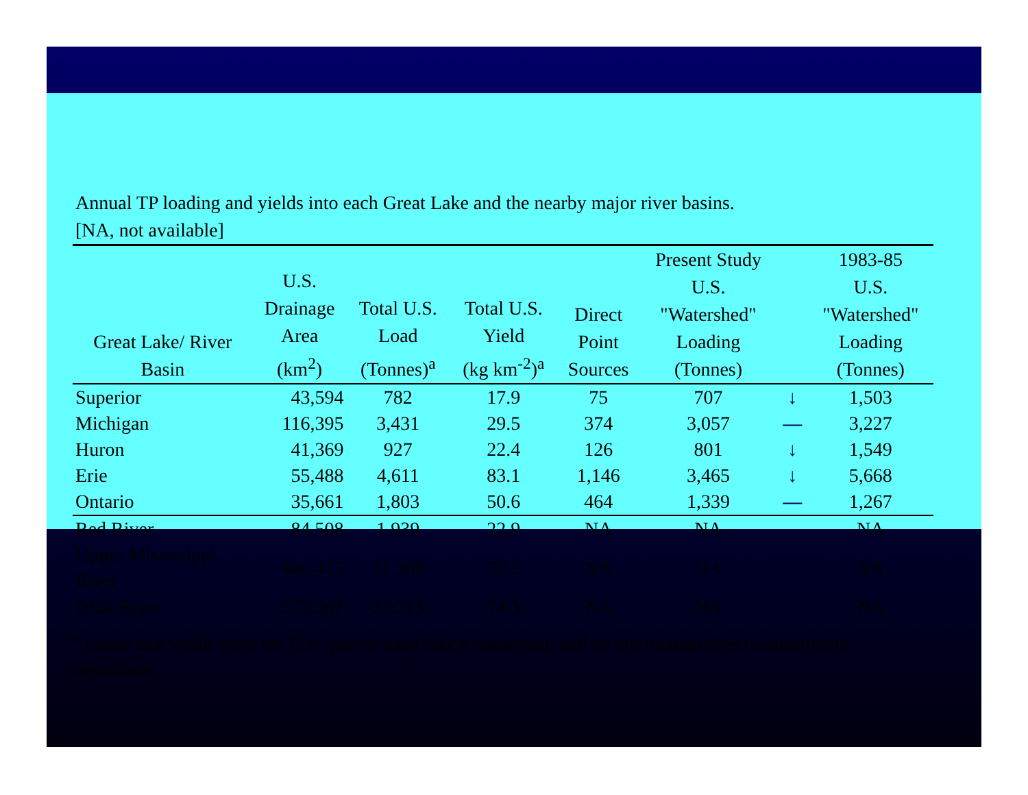Annual TP loading and yields into each Great Lake and the nearby major river basins.
[NA, not available]
| Great Lake/ River Basin | U.S. Drainage Area (km<sup>2</sup>) | Total U.S. Load (Tonnes)<sup>a</sup> | Total U.S. Yield (kg km<sup>-2</sup>)<sup>a</sup> | Direct Point Sources | Present Study U.S. "Watershed" Loading (Tonnes) | | 1983-85 U.S. "Watershed" Loading (Tonnes) |
| --- | --- | --- | --- | --- | --- | --- | --- |
| Superior | 43,594 | 782 | 17.9 | 75 | 707 | ↓ | 1,503 |
| Michigan | 116,395 | 3,431 | 29.5 | 374 | 3,057 | — | 3,227 |
| Huron | 41,369 | 927 | 22.4 | 126 | 801 | ↓ | 1,549 |
| Erie | 55,488 | 4,611 | 83.1 | 1,146 | 3,465 | ↓ | 5,668 |
| Ontario | 35,661 | 1,803 | 50.6 | 464 | 1,339 | — | 1,267 |
| Red River | 84,508 | 1,939 | 22.9 | NA | NA | | NA |
| Upper Mississippi River | 446,475 | 31,360 | 70.2 | NA | NA | | NA |
| Ohio River | 373,067 | 27,713 | 74.3 | NA | NA | | NA |
<sup>a</sup> Loads and yields from the U.S. part of each lake's watershed, and do not include direct atmospheric deposition.